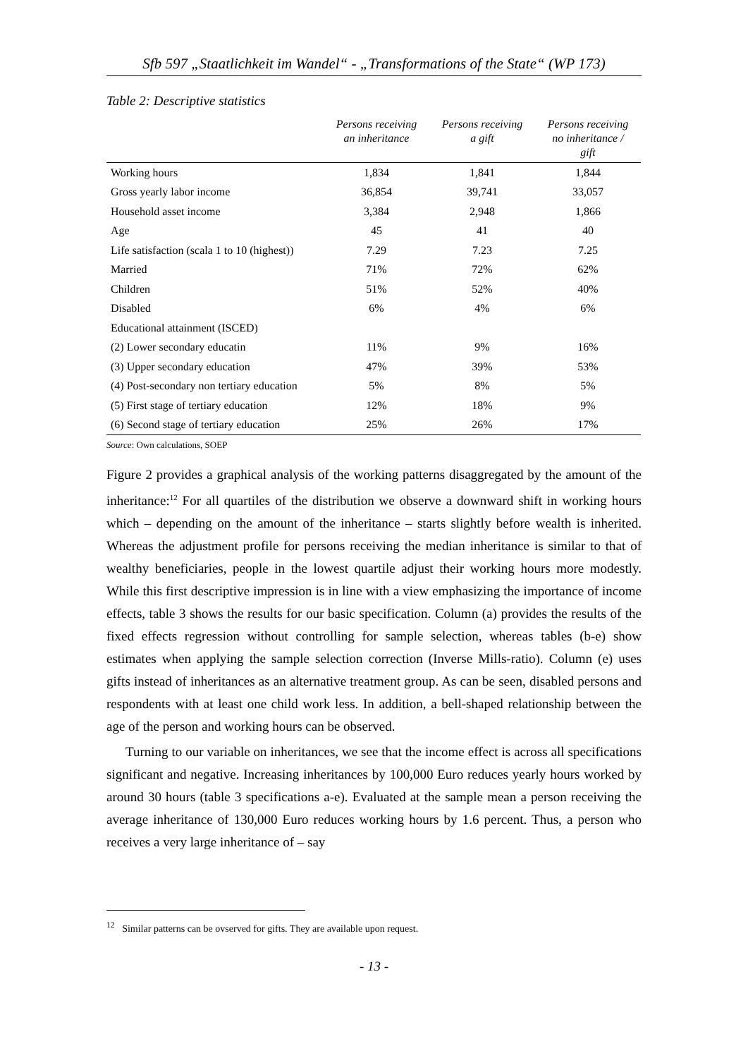Sfb 597 „Staatlichkeit im Wandel“ - „Transformations of the State“ (WP 173)
Table 2: Descriptive statistics
| | Persons receiving an inheritance | Persons receiving a gift | Persons receiving no inheritance / gift |
| --- | --- | --- | --- |
| Working hours | 1,834 | 1,841 | 1,844 |
| Gross yearly labor income | 36,854 | 39,741 | 33,057 |
| Household asset income | 3,384 | 2,948 | 1,866 |
| Age | 45 | 41 | 40 |
| Life satisfaction (scala 1 to 10 (highest)) | 7.29 | 7.23 | 7.25 |
| Married | 71% | 72% | 62% |
| Children | 51% | 52% | 40% |
| Disabled | 6% | 4% | 6% |
| Educational attainment (ISCED) | | | |
| (2) Lower secondary educatin | 11% | 9% | 16% |
| (3) Upper secondary education | 47% | 39% | 53% |
| (4) Post-secondary non tertiary education | 5% | 8% | 5% |
| (5) First stage of tertiary education | 12% | 18% | 9% |
| (6) Second stage of tertiary education | 25% | 26% | 17% |
Source: Own calculations, SOEP
Figure 2 provides a graphical analysis of the working patterns disaggregated by the amount of the inheritance:<sup>12</sup> For all quartiles of the distribution we observe a downward shift in working hours which – depending on the amount of the inheritance – starts slightly before wealth is inherited. Whereas the adjustment profile for persons receiving the median inheritance is similar to that of wealthy beneficiaries, people in the lowest quartile adjust their working hours more modestly. While this first descriptive impression is in line with a view emphasizing the importance of income effects, table 3 shows the results for our basic specification. Column (a) provides the results of the fixed effects regression without controlling for sample selection, whereas tables (b-e) show estimates when applying the sample selection correction (Inverse Mills-ratio). Column (e) uses gifts instead of inheritances as an alternative treatment group. As can be seen, disabled persons and respondents with at least one child work less. In addition, a bell-shaped relationship between the age of the person and working hours can be observed.
Turning to our variable on inheritances, we see that the income effect is across all specifications significant and negative. Increasing inheritances by 100,000 Euro reduces yearly hours worked by around 30 hours (table 3 specifications a-e). Evaluated at the sample mean a person receiving the average inheritance of 130,000 Euro reduces working hours by 1.6 percent. Thus, a person who receives a very large inheritance of – say
<sup>12</sup> Similar patterns can be ovserved for gifts. They are available upon request.
- 13 -